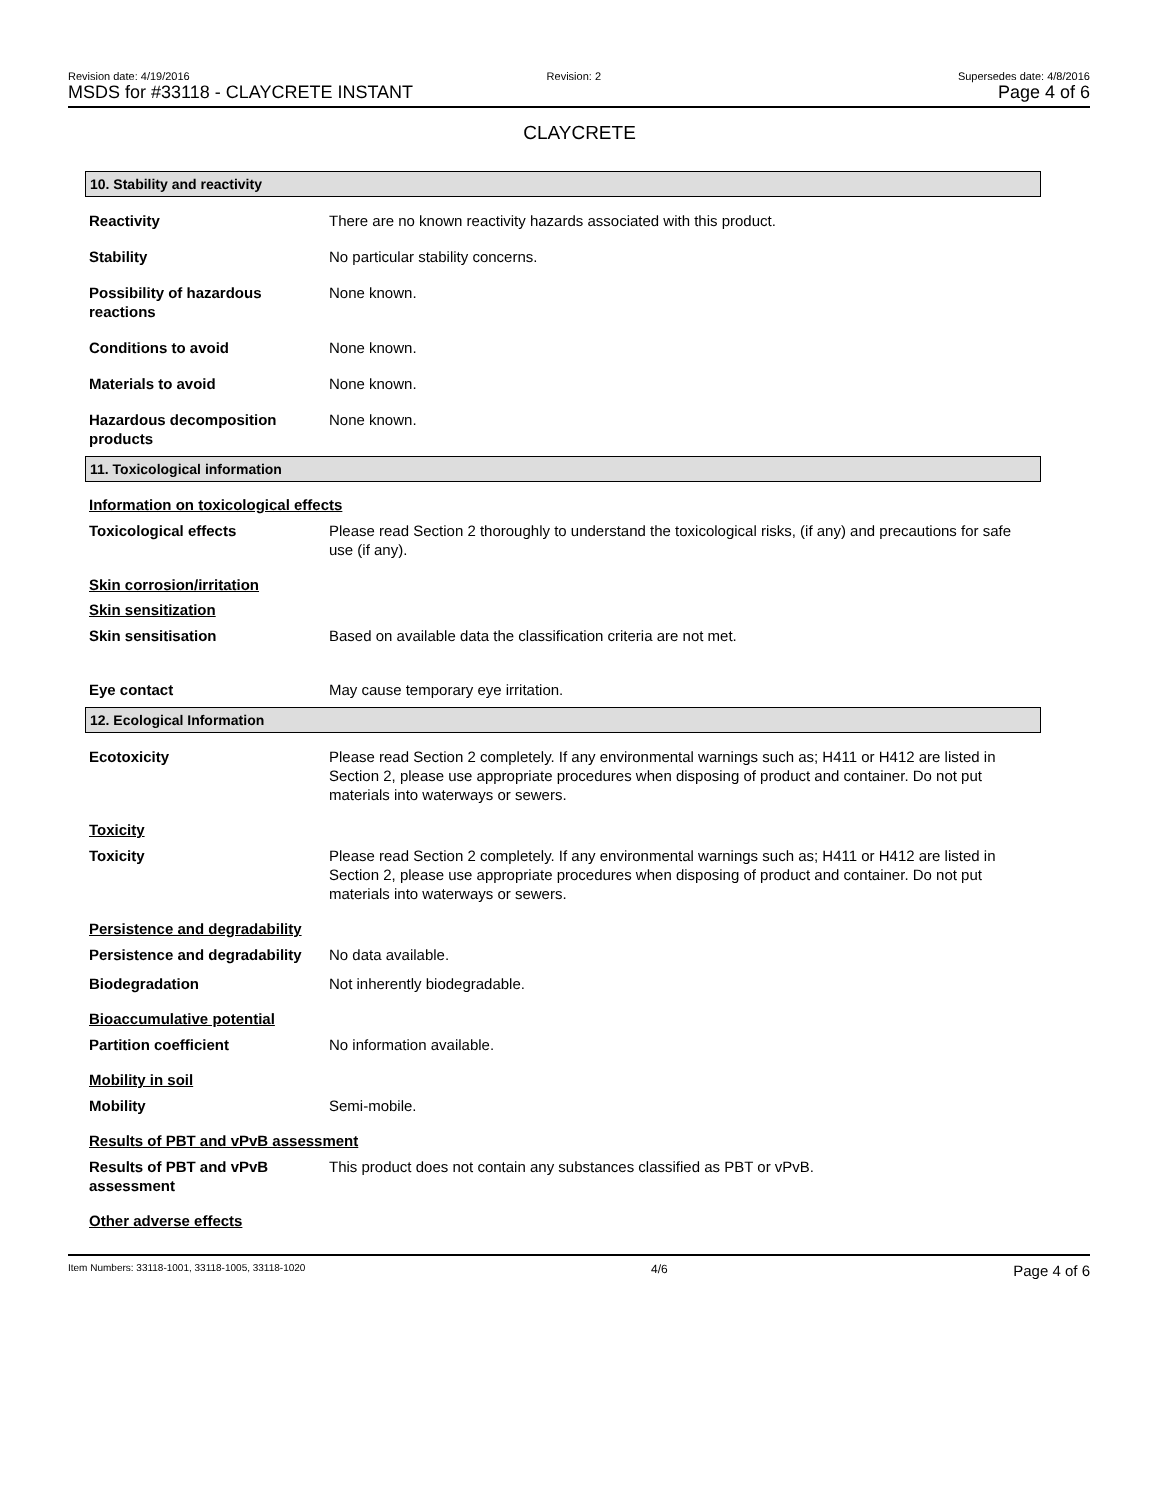Revision date: 4/19/2016 Revision: 2 Supersedes date: 4/8/2016
MSDS for #33118 - CLAYCRETE INSTANT Page 4 of 6
CLAYCRETE
10. Stability and reactivity
Reactivity There are no known reactivity hazards associated with this product.
Stability No particular stability concerns.
Possibility of hazardous reactions
None known.
Conditions to avoid None known.
Materials to avoid None known.
Hazardous decomposition products
None known.
11. Toxicological information
Information on toxicological effects
Toxicological effects Please read Section 2 thoroughly to understand the toxicological risks, (if any) and precautions for safe use (if any).
Skin corrosion/irritation
Skin sensitization
Skin sensitisation Based on available data the classification criteria are not met.
Eye contact May cause temporary eye irritation.
12. Ecological Information
Ecotoxicity Please read Section 2 completely. If any environmental warnings such as; H411 or H412 are listed in Section 2, please use appropriate procedures when disposing of product and container. Do not put materials into waterways or sewers.
Toxicity
Toxicity Please read Section 2 completely. If any environmental warnings such as; H411 or H412 are listed in Section 2, please use appropriate procedures when disposing of product and container. Do not put materials into waterways or sewers.
Persistence and degradability
Persistence and degradability
No data available.
Biodegradation Not inherently biodegradable.
Bioaccumulative potential
Partition coefficient No information available.
Mobility in soil
Mobility Semi-mobile.
Results of PBT and vPvB assessment
Results of PBT and vPvB assessment
This product does not contain any substances classified as PBT or vPvB.
Other adverse effects
Item Numbers: 33118-1001, 33118-1005, 33118-1020 4/6 Page 4 of 6